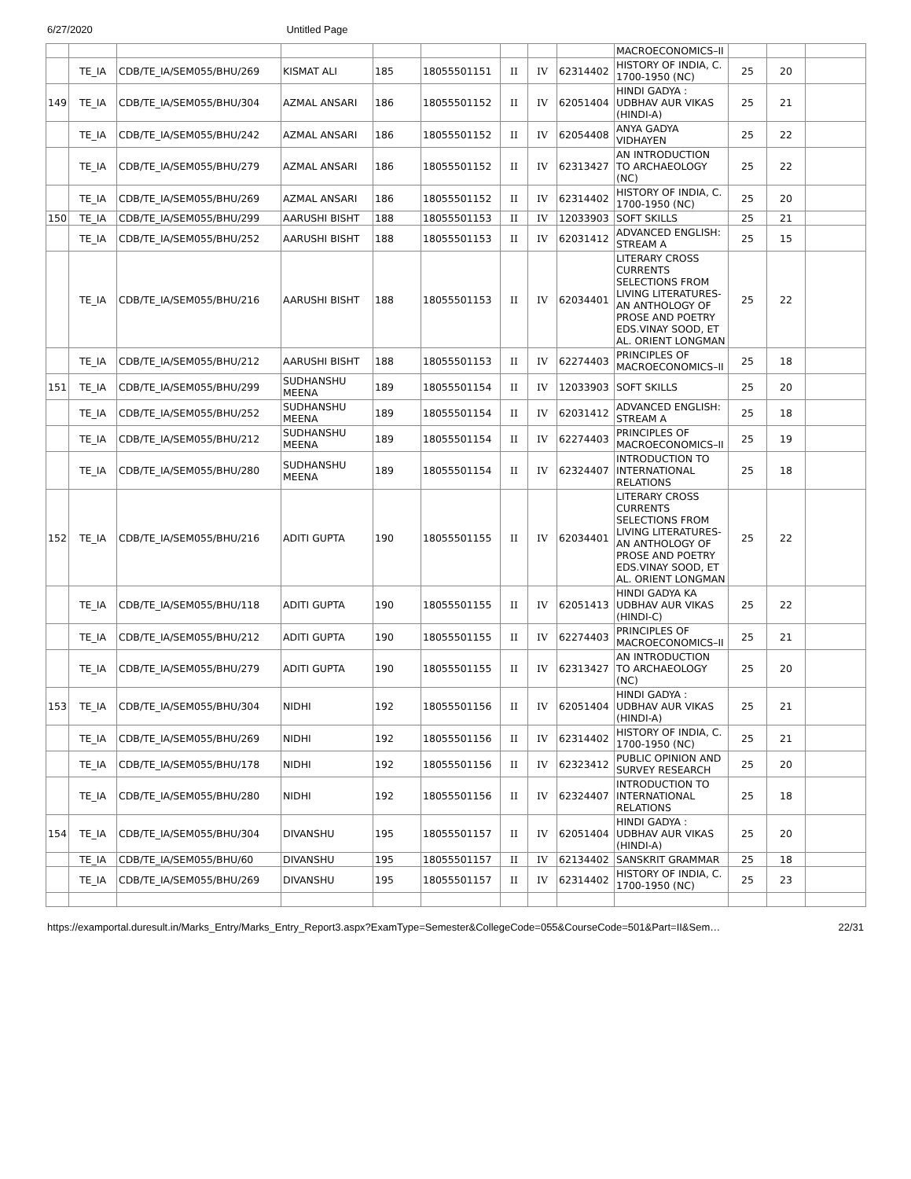6/27/2020 Untitled Page
| | | | | | | | | | MACROECONOMICS–II | | | |
| | TE_IA | CDB/TE_IA/SEM055/BHU/269 | KISMAT ALI | 185 | 18055501151 | II | IV | 62314402 | HISTORY OF INDIA, C. 1700-1950 (NC) | 25 | 20 | |
| 149 | TE_IA | CDB/TE_IA/SEM055/BHU/304 | AZMAL ANSARI | 186 | 18055501152 | II | IV | 62051404 | HINDI GADYA : UDBHAV AUR VIKAS (HINDI-A) | 25 | 21 | |
| | TE_IA | CDB/TE_IA/SEM055/BHU/242 | AZMAL ANSARI | 186 | 18055501152 | II | IV | 62054408 | ANYA GADYA VIDHAYEN | 25 | 22 | |
| | TE_IA | CDB/TE_IA/SEM055/BHU/279 | AZMAL ANSARI | 186 | 18055501152 | II | IV | 62313427 | AN INTRODUCTION TO ARCHAEOLOGY (NC) | 25 | 22 | |
| | TE_IA | CDB/TE_IA/SEM055/BHU/269 | AZMAL ANSARI | 186 | 18055501152 | II | IV | 62314402 | HISTORY OF INDIA, C. 1700-1950 (NC) | 25 | 20 | |
| 150 | TE_IA | CDB/TE_IA/SEM055/BHU/299 | AARUSHI BISHT | 188 | 18055501153 | II | IV | 12033903 | SOFT SKILLS | 25 | 21 | |
| | TE_IA | CDB/TE_IA/SEM055/BHU/252 | AARUSHI BISHT | 188 | 18055501153 | II | IV | 62031412 | ADVANCED ENGLISH: STREAM A | 25 | 15 | |
| | TE_IA | CDB/TE_IA/SEM055/BHU/216 | AARUSHI BISHT | 188 | 18055501153 | II | IV | 62034401 | LITERARY CROSS CURRENTS SELECTIONS FROM LIVING LITERATURES-AN ANTHOLOGY OF PROSE AND POETRY EDS.VINAY SOOD, ET AL. ORIENT LONGMAN | 25 | 22 | |
| | TE_IA | CDB/TE_IA/SEM055/BHU/212 | AARUSHI BISHT | 188 | 18055501153 | II | IV | 62274403 | PRINCIPLES OF MACROECONOMICS–II | 25 | 18 | |
| 151 | TE_IA | CDB/TE_IA/SEM055/BHU/299 | SUDHANSHU MEENA | 189 | 18055501154 | II | IV | 12033903 | SOFT SKILLS | 25 | 20 | |
| | TE_IA | CDB/TE_IA/SEM055/BHU/252 | SUDHANSHU MEENA | 189 | 18055501154 | II | IV | 62031412 | ADVANCED ENGLISH: STREAM A | 25 | 18 | |
| | TE_IA | CDB/TE_IA/SEM055/BHU/212 | SUDHANSHU MEENA | 189 | 18055501154 | II | IV | 62274403 | PRINCIPLES OF MACROECONOMICS–II | 25 | 19 | |
| | TE_IA | CDB/TE_IA/SEM055/BHU/280 | SUDHANSHU MEENA | 189 | 18055501154 | II | IV | 62324407 | INTRODUCTION TO INTERNATIONAL RELATIONS | 25 | 18 | |
| 152 | TE_IA | CDB/TE_IA/SEM055/BHU/216 | ADITI GUPTA | 190 | 18055501155 | II | IV | 62034401 | LITERARY CROSS CURRENTS SELECTIONS FROM LIVING LITERATURES-AN ANTHOLOGY OF PROSE AND POETRY EDS.VINAY SOOD, ET AL. ORIENT LONGMAN | 25 | 22 | |
| | TE_IA | CDB/TE_IA/SEM055/BHU/118 | ADITI GUPTA | 190 | 18055501155 | II | IV | 62051413 | HINDI GADYA KA UDBHAV AUR VIKAS (HINDI-C) | 25 | 22 | |
| | TE_IA | CDB/TE_IA/SEM055/BHU/212 | ADITI GUPTA | 190 | 18055501155 | II | IV | 62274403 | PRINCIPLES OF MACROECONOMICS–II | 25 | 21 | |
| | TE_IA | CDB/TE_IA/SEM055/BHU/279 | ADITI GUPTA | 190 | 18055501155 | II | IV | 62313427 | AN INTRODUCTION TO ARCHAEOLOGY (NC) | 25 | 20 | |
| 153 | TE_IA | CDB/TE_IA/SEM055/BHU/304 | NIDHI | 192 | 18055501156 | II | IV | 62051404 | HINDI GADYA : UDBHAV AUR VIKAS (HINDI-A) | 25 | 21 | |
| | TE_IA | CDB/TE_IA/SEM055/BHU/269 | NIDHI | 192 | 18055501156 | II | IV | 62314402 | HISTORY OF INDIA, C. 1700-1950 (NC) | 25 | 21 | |
| | TE_IA | CDB/TE_IA/SEM055/BHU/178 | NIDHI | 192 | 18055501156 | II | IV | 62323412 | PUBLIC OPINION AND SURVEY RESEARCH | 25 | 20 | |
| | TE_IA | CDB/TE_IA/SEM055/BHU/280 | NIDHI | 192 | 18055501156 | II | IV | 62324407 | INTRODUCTION TO INTERNATIONAL RELATIONS | 25 | 18 | |
| 154 | TE_IA | CDB/TE_IA/SEM055/BHU/304 | DIVANSHU | 195 | 18055501157 | II | IV | 62051404 | HINDI GADYA : UDBHAV AUR VIKAS (HINDI-A) | 25 | 20 | |
| | TE_IA | CDB/TE_IA/SEM055/BHU/60 | DIVANSHU | 195 | 18055501157 | II | IV | 62134402 | SANSKRIT GRAMMAR | 25 | 18 | |
| | TE_IA | CDB/TE_IA/SEM055/BHU/269 | DIVANSHU | 195 | 18055501157 | II | IV | 62314402 | HISTORY OF INDIA, C. 1700-1950 (NC) | 25 | 23 | |
https://examportal.duresult.in/Marks_Entry/Marks_Entry_Report3.aspx?ExamType=Semester&CollegeCode=055&CourseCode=501&Part=II&Sem… 22/31